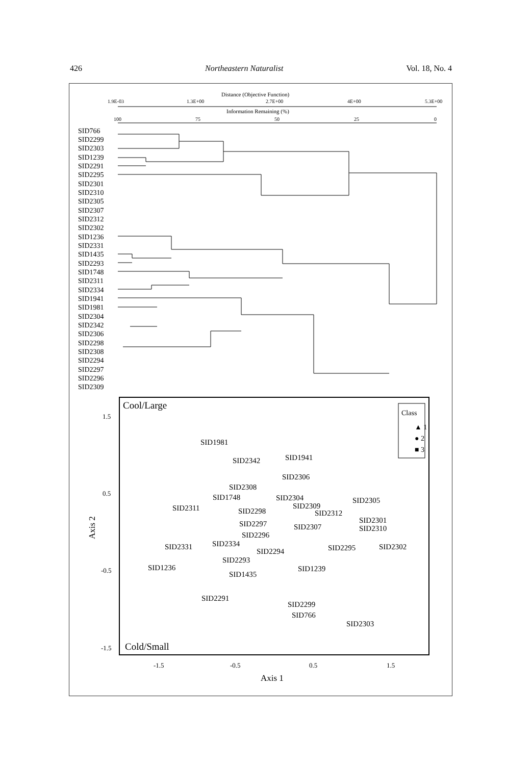426 Northeastern Naturalist Vol. 18, No. 4
Distance (Objective Function)
1.9E-03
1.3E+00
2.7E+00
4E+00
5.3E+00
Information Remaining (%)
100
75
50
25
0
SID766
SID2299
SID2303
SID1239
SID2291
SID2295
SID2301
SID2310
SID2305
SID2307
SID2312
SID2302
SID1236
SID2331
SID1435
SID2293
SID1748
SID2311
SID2334
SID1941
SID1981
SID2304
SID2342
SID2306
SID2298
SID2308
SID2294
SID2297
SID2296
SID2309
Cool/Large
Cold/Small
Class
▲ 1
● 2
■ 3
1.5
0.5
-0.5
-1.5
-1.5
-0.5
0.5
1.5
Axis 2
Axis 1
SID1981
SID2342
SID1941
SID2306
SID2308
SID1748
SID2304
SID2311
SID2298
SID2309
SID2312
SID2305
SID2297
SID2307
SID2301
SID2310
SID2296
SID2334
SID2331
SID2294
SID2295
SID2302
SID2293
SID1236
SID1239
SID1435
SID2291
SID2299
SID766
SID2303